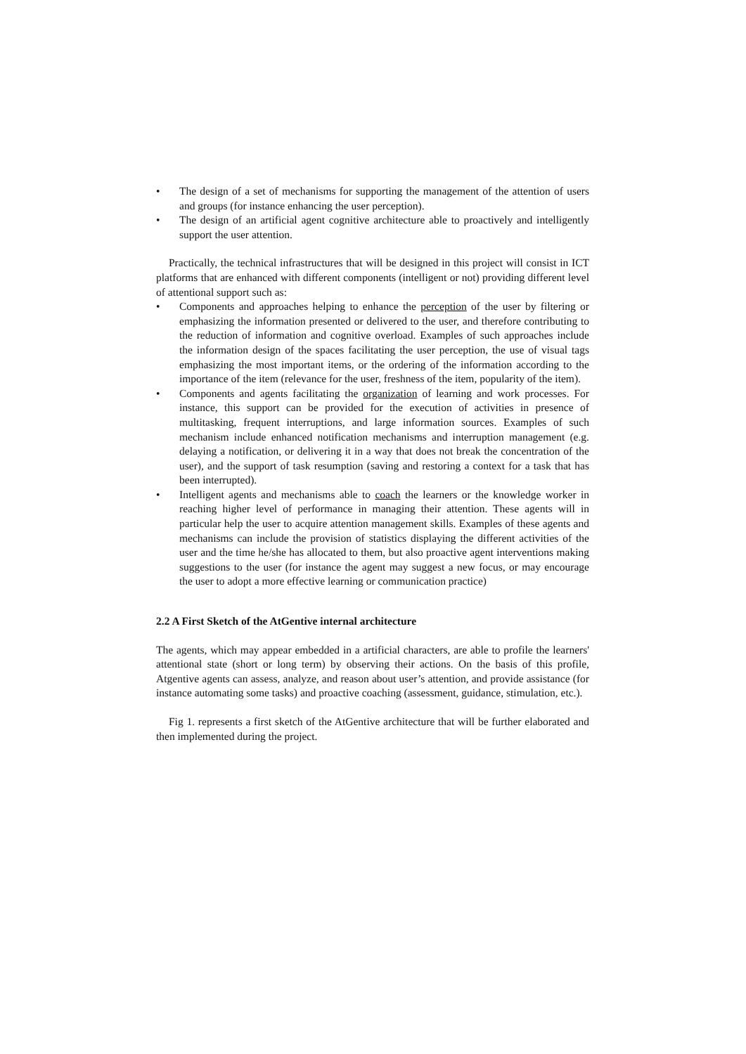• The design of a set of mechanisms for supporting the management of the attention of users and groups (for instance enhancing the user perception).
• The design of an artificial agent cognitive architecture able to proactively and intelligently support the user attention.
Practically, the technical infrastructures that will be designed in this project will consist in ICT platforms that are enhanced with different components (intelligent or not) providing different level of attentional support such as:
• Components and approaches helping to enhance the perception of the user by filtering or emphasizing the information presented or delivered to the user, and therefore contributing to the reduction of information and cognitive overload. Examples of such approaches include the information design of the spaces facilitating the user perception, the use of visual tags emphasizing the most important items, or the ordering of the information according to the importance of the item (relevance for the user, freshness of the item, popularity of the item).
• Components and agents facilitating the organization of learning and work processes. For instance, this support can be provided for the execution of activities in presence of multitasking, frequent interruptions, and large information sources. Examples of such mechanism include enhanced notification mechanisms and interruption management (e.g. delaying a notification, or delivering it in a way that does not break the concentration of the user), and the support of task resumption (saving and restoring a context for a task that has been interrupted).
• Intelligent agents and mechanisms able to coach the learners or the knowledge worker in reaching higher level of performance in managing their attention. These agents will in particular help the user to acquire attention management skills. Examples of these agents and mechanisms can include the provision of statistics displaying the different activities of the user and the time he/she has allocated to them, but also proactive agent interventions making suggestions to the user (for instance the agent may suggest a new focus, or may encourage the user to adopt a more effective learning or communication practice)
2.2 A First Sketch of the AtGentive internal architecture
The agents, which may appear embedded in a artificial characters, are able to profile the learners' attentional state (short or long term) by observing their actions. On the basis of this profile, Atgentive agents can assess, analyze, and reason about user’s attention, and provide assistance (for instance automating some tasks) and proactive coaching (assessment, guidance, stimulation, etc.).
Fig 1. represents a first sketch of the AtGentive architecture that will be further elaborated and then implemented during the project.